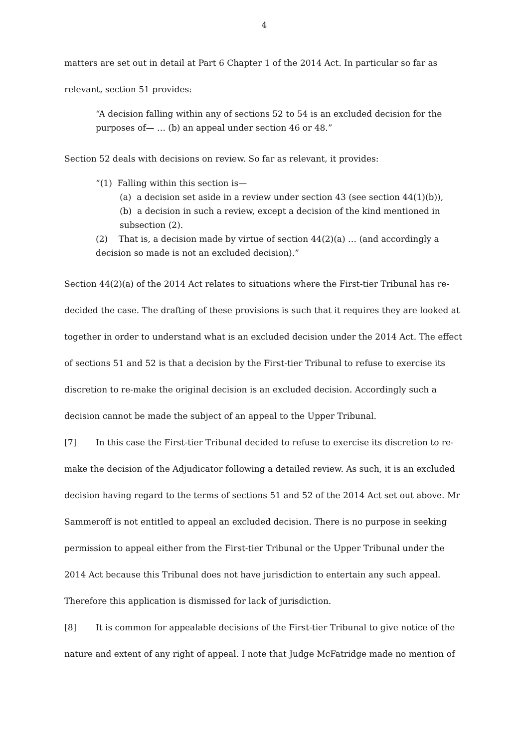4
matters are set out in detail at Part 6 Chapter 1 of the 2014 Act. In particular so far as relevant, section 51 provides:
“A decision falling within any of sections 52 to 54 is an excluded decision for the purposes of— … (b) an appeal under section 46 or 48.”
Section 52 deals with decisions on review. So far as relevant, it provides:
“(1) Falling within this section is—
(a) a decision set aside in a review under section 43 (see section 44(1)(b)),
(b) a decision in such a review, except a decision of the kind mentioned in subsection (2).
(2) That is, a decision made by virtue of section 44(2)(a) … (and accordingly a decision so made is not an excluded decision).”
Section 44(2)(a) of the 2014 Act relates to situations where the First-tier Tribunal has re-decided the case. The drafting of these provisions is such that it requires they are looked at together in order to understand what is an excluded decision under the 2014 Act. The effect of sections 51 and 52 is that a decision by the First-tier Tribunal to refuse to exercise its discretion to re-make the original decision is an excluded decision. Accordingly such a decision cannot be made the subject of an appeal to the Upper Tribunal.
[7] In this case the First-tier Tribunal decided to refuse to exercise its discretion to re-make the decision of the Adjudicator following a detailed review. As such, it is an excluded decision having regard to the terms of sections 51 and 52 of the 2014 Act set out above. Mr Sammeroff is not entitled to appeal an excluded decision. There is no purpose in seeking permission to appeal either from the First-tier Tribunal or the Upper Tribunal under the 2014 Act because this Tribunal does not have jurisdiction to entertain any such appeal. Therefore this application is dismissed for lack of jurisdiction.
[8] It is common for appealable decisions of the First-tier Tribunal to give notice of the nature and extent of any right of appeal. I note that Judge McFatridge made no mention of